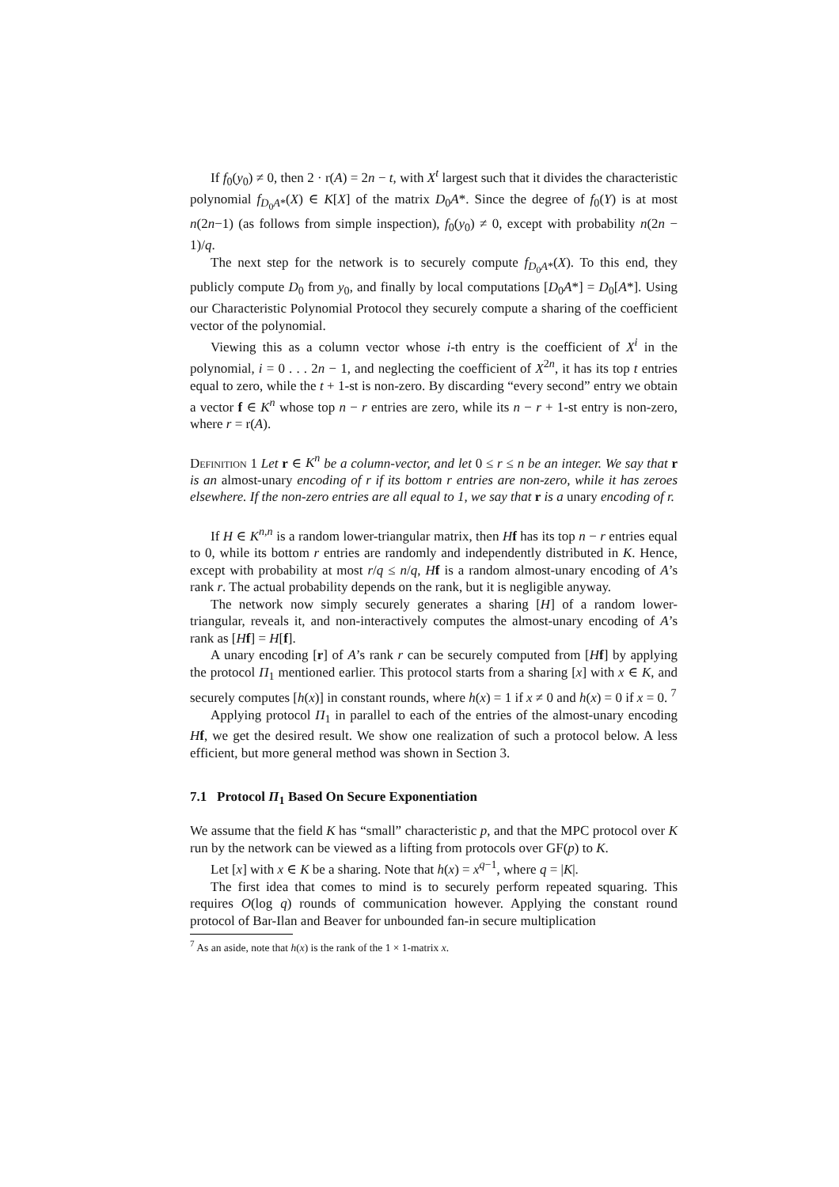If f<sub>0</sub>(y<sub>0</sub>) ≠ 0, then 2 · r(A) = 2n − t, with X<sup>t</sup> largest such that it divides the characteristic polynomial f<sub>D<sub>0</sub>A*</sub>(X) ∈ K[X] of the matrix D<sub>0</sub>A*. Since the degree of f<sub>0</sub>(Y) is at most n(2n−1) (as follows from simple inspection), f<sub>0</sub>(y<sub>0</sub>) ≠ 0, except with probability n(2n − 1)/q.
The next step for the network is to securely compute f<sub>D<sub>0</sub>A*</sub>(X). To this end, they publicly compute D<sub>0</sub> from y<sub>0</sub>, and finally by local computations [D<sub>0</sub>A*] = D<sub>0</sub>[A*]. Using our Characteristic Polynomial Protocol they securely compute a sharing of the coefficient vector of the polynomial.
Viewing this as a column vector whose i-th entry is the coefficient of X<sup>i</sup> in the polynomial, i = 0 . . . 2n − 1, and neglecting the coefficient of X<sup>2n</sup>, it has its top t entries equal to zero, while the t + 1-st is non-zero. By discarding “every second” entry we obtain a vector f ∈ K<sup>n</sup> whose top n − r entries are zero, while its n − r + 1-st entry is non-zero, where r = r(A).
Definition 1 Let r ∈ K<sup>n</sup> be a column-vector, and let 0 ≤ r ≤ n be an integer. We say that r is an almost-unary encoding of r if its bottom r entries are non-zero, while it has zeroes elsewhere. If the non-zero entries are all equal to 1, we say that r is a unary encoding of r.
If H ∈ K<sup>n,n</sup> is a random lower-triangular matrix, then Hf has its top n − r entries equal to 0, while its bottom r entries are randomly and independently distributed in K. Hence, except with probability at most r/q ≤ n/q, Hf is a random almost-unary encoding of A’s rank r. The actual probability depends on the rank, but it is negligible anyway.
The network now simply securely generates a sharing [H] of a random lower-triangular, reveals it, and non-interactively computes the almost-unary encoding of A’s rank as [Hf] = H[f].
A unary encoding [r] of A’s rank r can be securely computed from [Hf] by applying the protocol Π<sub>1</sub> mentioned earlier. This protocol starts from a sharing [x] with x ∈ K, and securely computes [h(x)] in constant rounds, where h(x) = 1 if x ≠ 0 and h(x) = 0 if x = 0. <sup>7</sup>
Applying protocol Π<sub>1</sub> in parallel to each of the entries of the almost-unary encoding Hf, we get the desired result. We show one realization of such a protocol below. A less efficient, but more general method was shown in Section 3.
7.1 Protocol Π<sub>1</sub> Based On Secure Exponentiation
We assume that the field K has “small” characteristic p, and that the MPC protocol over K run by the network can be viewed as a lifting from protocols over GF(p) to K.
Let [x] with x ∈ K be a sharing. Note that h(x) = x<sup>q−1</sup>, where q = |K|.
The first idea that comes to mind is to securely perform repeated squaring. This requires O(log q) rounds of communication however. Applying the constant round protocol of Bar-Ilan and Beaver for unbounded fan-in secure multiplication
<sup>7</sup> As an aside, note that h(x) is the rank of the 1 × 1-matrix x.